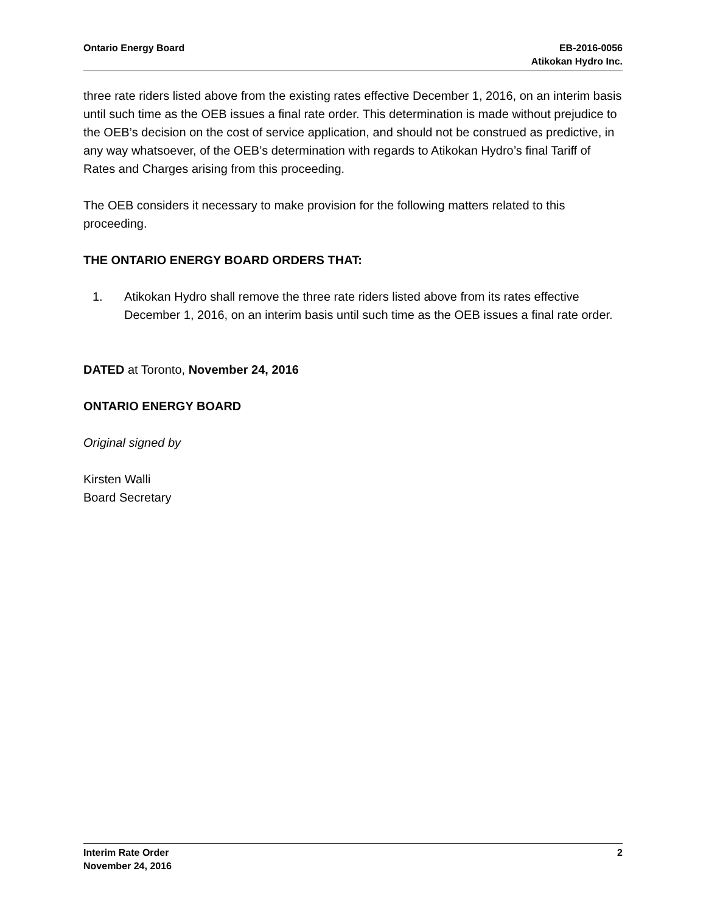Ontario Energy Board EB-2016-0056
Atikokan Hydro Inc.
three rate riders listed above from the existing rates effective December 1, 2016, on an interim basis until such time as the OEB issues a final rate order. This determination is made without prejudice to the OEB’s decision on the cost of service application, and should not be construed as predictive, in any way whatsoever, of the OEB’s determination with regards to Atikokan Hydro’s final Tariff of Rates and Charges arising from this proceeding.
The OEB considers it necessary to make provision for the following matters related to this proceeding.
THE ONTARIO ENERGY BOARD ORDERS THAT:
1. Atikokan Hydro shall remove the three rate riders listed above from its rates effective December 1, 2016, on an interim basis until such time as the OEB issues a final rate order.
DATED at Toronto, November 24, 2016
ONTARIO ENERGY BOARD
Original signed by
Kirsten Walli
Board Secretary
Interim Rate Order
November 24, 2016
2